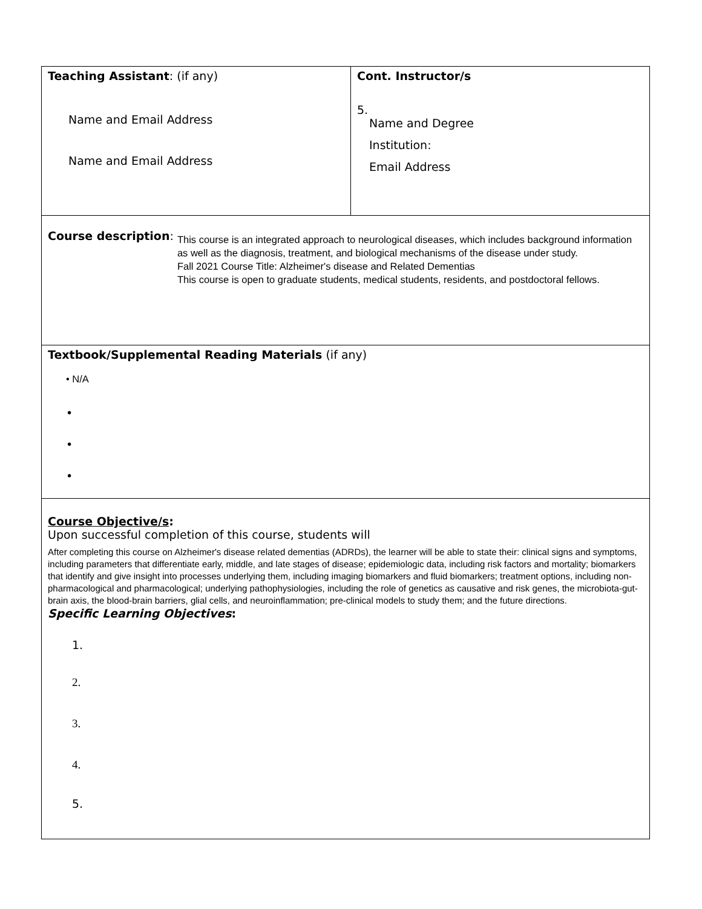| Teaching Assistant : (if any) Name and Email Address Name and Email Address | Cont. Instructor/s 5. Name and Degree Institution: Email Address |
| Course description : This course is an integrated approach to neurological diseases, which includes background information as well as the diagnosis, treatment, and biological mechanisms of the disease under study. Fall 2021 Course Title: Alzheimer's disease and Related Dementias This course is open to graduate students, medical students, residents, and postdoctoral fellows. | |
| Textbook/Supplemental Reading Materials (if any) • N/A • • • | |
| Course Objective/s : Upon successful completion of this course, students will After completing this course on Alzheimer's disease related dementias (ADRDs), the learner will be able to state their: clinical signs and symptoms, including parameters that differentiate early, middle, and late stages of disease; epidemiologic data, including risk factors and mortality; biomarkers that identify and give insight into processes underlying them, including imaging biomarkers and fluid biomarkers; treatment options, including non-pharmacological and pharmacological; underlying pathophysiologies, including the role of genetics as causative and risk genes, the microbiota-gut-brain axis, the blood-brain barriers, glial cells, and neuroinflammation; pre-clinical models to study them; and the future directions. Specific Learning Objectives : 1. 2. 3. 4. 5. | |